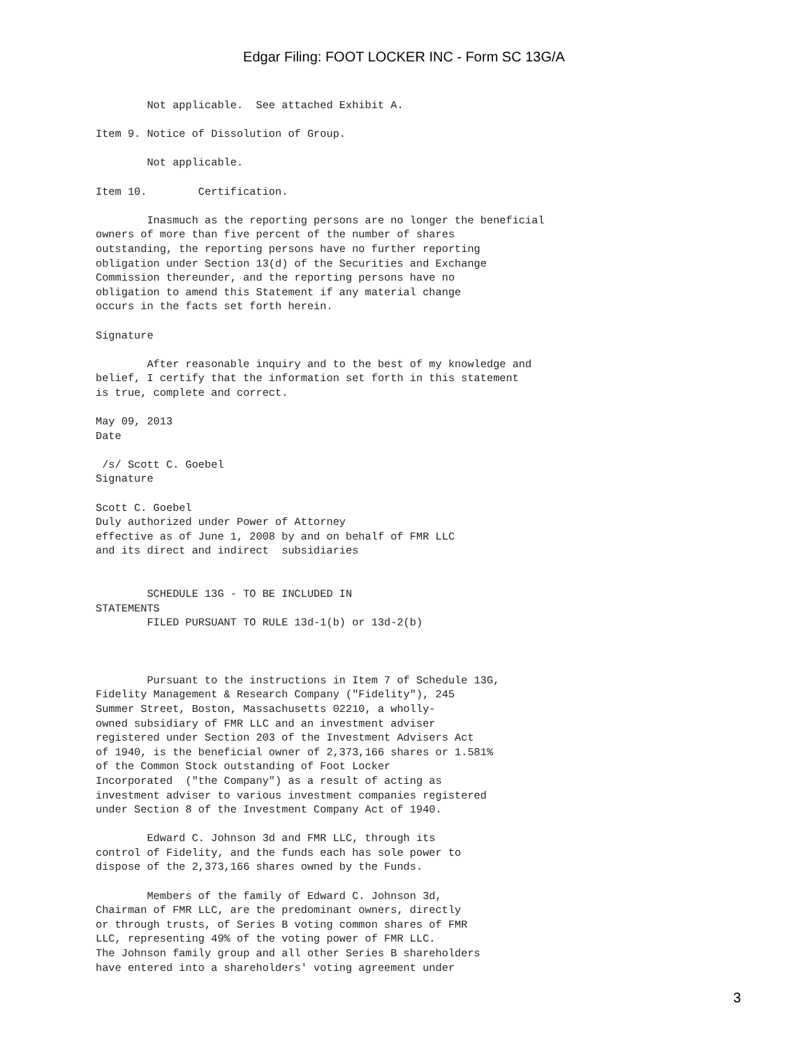Edgar Filing: FOOT LOCKER INC - Form SC 13G/A
        Not applicable.  See attached Exhibit A.

Item 9. Notice of Dissolution of Group.

        Not applicable.

Item 10.        Certification.

        Inasmuch as the reporting persons are no longer the beneficial
owners of more than five percent of the number of shares
outstanding, the reporting persons have no further reporting
obligation under Section 13(d) of the Securities and Exchange
Commission thereunder, and the reporting persons have no
obligation to amend this Statement if any material change
occurs in the facts set forth herein.

Signature

        After reasonable inquiry and to the best of my knowledge and
belief, I certify that the information set forth in this statement
is true, complete and correct.

May 09, 2013
Date

 /s/ Scott C. Goebel
Signature

Scott C. Goebel
Duly authorized under Power of Attorney
effective as of June 1, 2008 by and on behalf of FMR LLC
and its direct and indirect  subsidiaries


        SCHEDULE 13G - TO BE INCLUDED IN
STATEMENTS
        FILED PURSUANT TO RULE 13d-1(b) or 13d-2(b)



        Pursuant to the instructions in Item 7 of Schedule 13G,
Fidelity Management & Research Company ("Fidelity"), 245
Summer Street, Boston, Massachusetts 02210, a wholly-
owned subsidiary of FMR LLC and an investment adviser
registered under Section 203 of the Investment Advisers Act
of 1940, is the beneficial owner of 2,373,166 shares or 1.581%
of the Common Stock outstanding of Foot Locker
Incorporated  ("the Company") as a result of acting as
investment adviser to various investment companies registered
under Section 8 of the Investment Company Act of 1940.

        Edward C. Johnson 3d and FMR LLC, through its
control of Fidelity, and the funds each has sole power to
dispose of the 2,373,166 shares owned by the Funds.

        Members of the family of Edward C. Johnson 3d,
Chairman of FMR LLC, are the predominant owners, directly
or through trusts, of Series B voting common shares of FMR
LLC, representing 49% of the voting power of FMR LLC.
The Johnson family group and all other Series B shareholders
have entered into a shareholders' voting agreement under
3